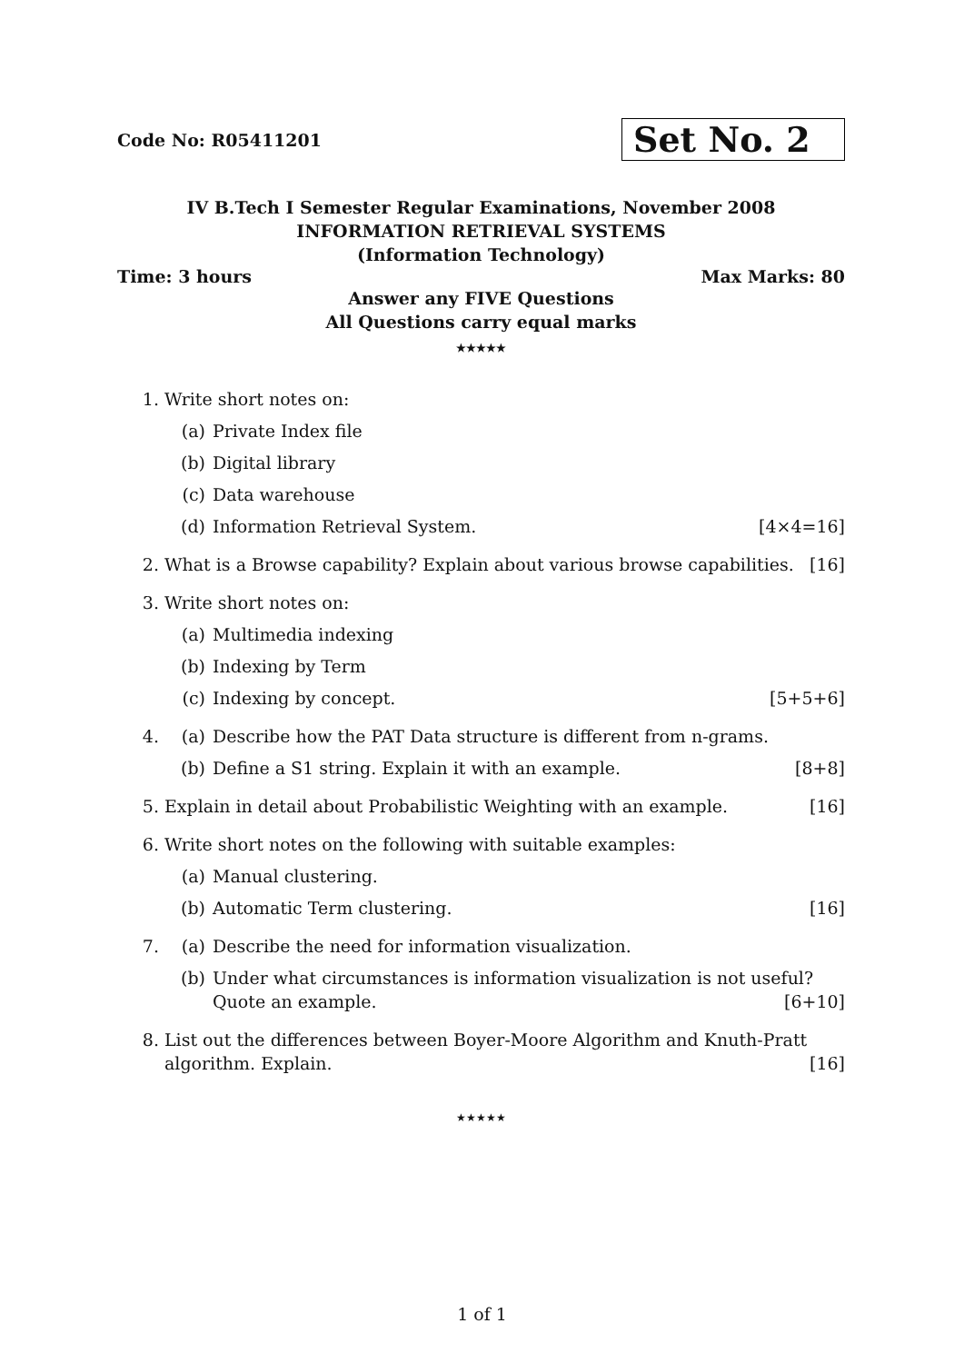Code No: R05411201 Set No. 2
IV B.Tech I Semester Regular Examinations, November 2008
INFORMATION RETRIEVAL SYSTEMS
(Information Technology)
Time: 3 hours Max Marks: 80
Answer any FIVE Questions
All Questions carry equal marks
★★★★★
1. Write short notes on:
(a) Private Index file
(b) Digital library
(c) Data warehouse
(d) Information Retrieval System. [4×4=16]
2. What is a Browse capability? Explain about various browse capabilities. [16]
3. Write short notes on:
(a) Multimedia indexing
(b) Indexing by Term
(c) Indexing by concept. [5+5+6]
4. (a) Describe how the PAT Data structure is different from n-grams.
(b) Define a S1 string. Explain it with an example. [8+8]
5. Explain in detail about Probabilistic Weighting with an example. [16]
6. Write short notes on the following with suitable examples:
(a) Manual clustering.
(b) Automatic Term clustering. [16]
7. (a) Describe the need for information visualization.
(b) Under what circumstances is information visualization is not useful? Quote an example. [6+10]
8. List out the differences between Boyer-Moore Algorithm and Knuth-Pratt algorithm. Explain. [16]
★★★★★
1 of 1